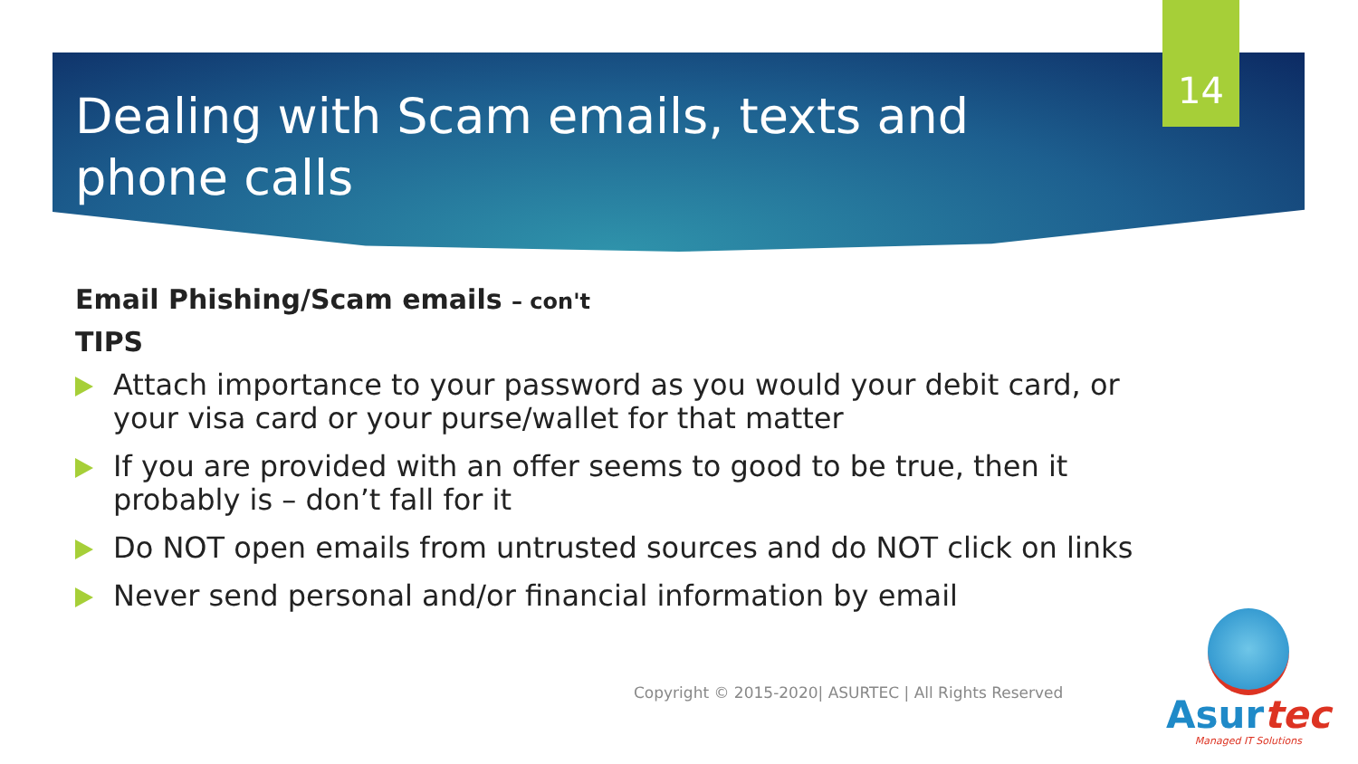14
Dealing with Scam emails, texts and phone calls
Email Phishing/Scam emails – con't
TIPS
Attach importance to your password as you would your debit card, or your visa card or your purse/wallet for that matter
If you are provided with an offer seems to good to be true, then it probably is – don’t fall for it
Do NOT open emails from untrusted sources and do NOT click on links
Never send personal and/or financial information by email
Copyright © 2015-2020| ASURTEC | All Rights Reserved
Asurtec
Managed IT Solutions